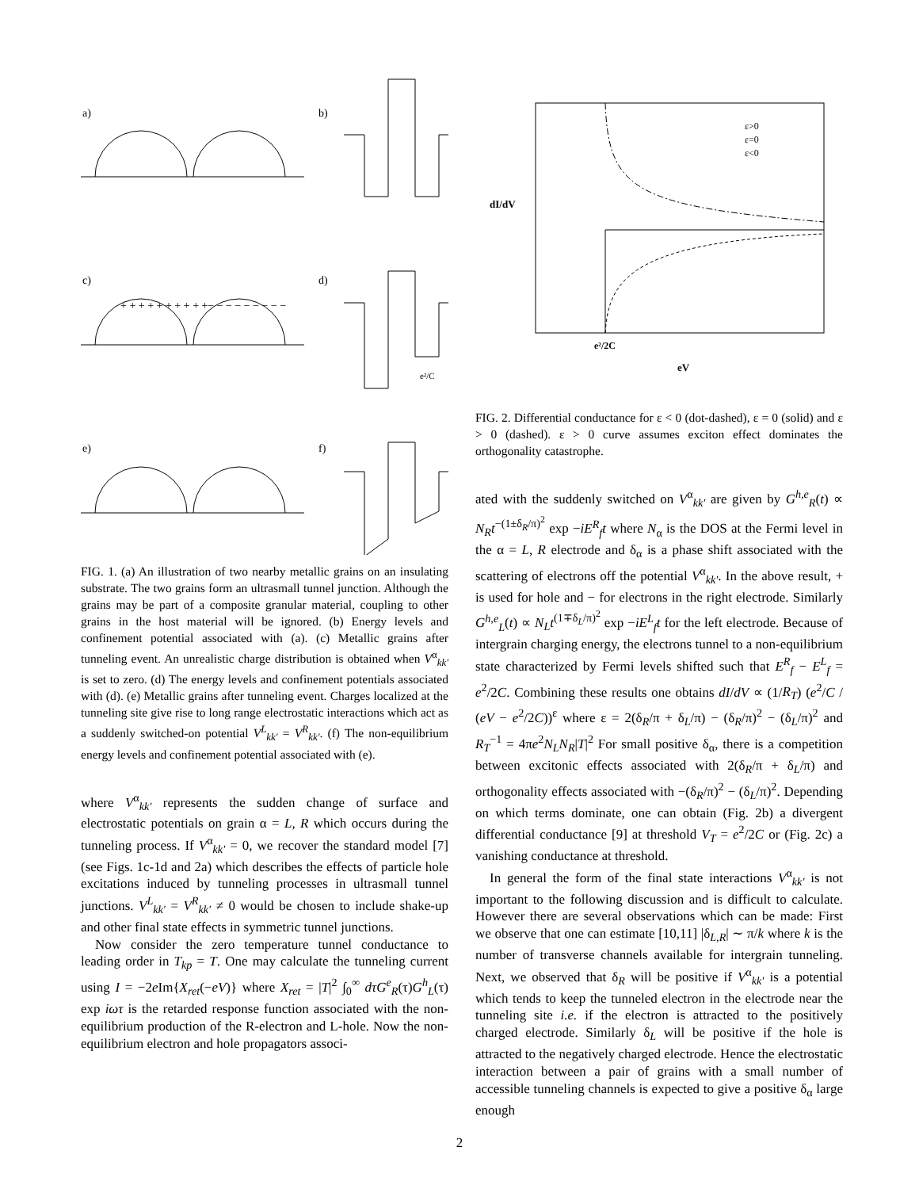a)
b)
c)
d)
+ + + + + + + + + +
− − − − − − − − −
e²/C
e)
f)
FIG. 1. (a) An illustration of two nearby metallic grains on an insulating substrate. The two grains form an ultrasmall tunnel junction. Although the grains may be part of a composite granular material, coupling to other grains in the host material will be ignored. (b) Energy levels and confinement potential associated with (a). (c) Metallic grains after tunneling event. An unrealistic charge distribution is obtained when V<sup>α</sup><sub>kk′</sub> is set to zero. (d) The energy levels and confinement potentials associated with (d). (e) Metallic grains after tunneling event. Charges localized at the tunneling site give rise to long range electrostatic interactions which act as a suddenly switched-on potential V<sup>L</sup><sub>kk′</sub> = V<sup>R</sup><sub>kk′</sub>. (f) The non-equilibrium energy levels and confinement potential associated with (e).
where V<sup>α</sup><sub>kk′</sub> represents the sudden change of surface and electrostatic potentials on grain α = L, R which occurs during the tunneling process. If V<sup>α</sup><sub>kk′</sub> = 0, we recover the standard model [7] (see Figs. 1c-1d and 2a) which describes the effects of particle hole excitations induced by tunneling processes in ultrasmall tunnel junctions. V<sup>L</sup><sub>kk′</sub> = V<sup>R</sup><sub>kk′</sub> ≠ 0 would be chosen to include shake-up and other final state effects in symmetric tunnel junctions.
Now consider the zero temperature tunnel conductance to leading order in T<sub>kp</sub> = T. One may calculate the tunneling current using I = −2e Im{X<sub>ret</sub>(−eV)} where X<sub>ret</sub> = |T|<sup>2</sup> ∫<sub>0</sub><sup>∞</sup> dτG<sup>e</sup><sub>R</sub>(τ)G<sup>h</sup><sub>L</sub>(τ) exp iωτ is the retarded response function associated with the non-equilibrium production of the R-electron and L-hole. Now the non-equilibrium electron and hole propagators associ-
dI/dV
ε>0
ε=0
ε<0
e²/2C
eV
FIG. 2. Differential conductance for ε < 0 (dot-dashed), ε = 0 (solid) and ε > 0 (dashed). ε > 0 curve assumes exciton effect dominates the orthogonality catastrophe.
ated with the suddenly switched on V<sup>α</sup><sub>kk′</sub> are given by G<sup>h,e</sup><sub>R</sub>(t) ∝ N<sub>R</sub>t<sup>−(1±δ<sub>R</sub>/π)<sup>2</sup></sup> exp −iE<sup>R</sup><sub>f</sub>t where N<sub>α</sub> is the DOS at the Fermi level in the α = L, R electrode and δ<sub>α</sub> is a phase shift associated with the scattering of electrons off the potential V<sup>α</sup><sub>kk′</sub>. In the above result, + is used for hole and − for electrons in the right electrode. Similarly G<sup>h,e</sup><sub>L</sub>(t) ∝ N<sub>L</sub>t<sup>(1∓δ<sub>L</sub>/π)<sup>2</sup></sup> exp −iE<sup>L</sup><sub>f</sub>t for the left electrode. Because of intergrain charging energy, the electrons tunnel to a non-equilibrium state characterized by Fermi levels shifted such that E<sup>R</sup><sub>f</sub> − E<sup>L</sup><sub>f</sub> = e<sup>2</sup>/2C. Combining these results one obtains dI/dV ∝ (1/R<sub>T</sub>) (e<sup>2</sup>/C / (eV − e<sup>2</sup>/2C))<sup>ε</sup> where ε = 2(δ<sub>R</sub>/π + δ<sub>L</sub>/π) − (δ<sub>R</sub>/π)<sup>2</sup> − (δ<sub>L</sub>/π)<sup>2</sup> and R<sub>T</sub><sup>−1</sup> = 4πe<sup>2</sup>N<sub>L</sub>N<sub>R</sub>|T|<sup>2</sup> For small positive δ<sub>α</sub>, there is a competition between excitonic effects associated with 2(δ<sub>R</sub>/π + δ<sub>L</sub>/π) and orthogonality effects associated with −(δ<sub>R</sub>/π)<sup>2</sup> − (δ<sub>L</sub>/π)<sup>2</sup>. Depending on which terms dominate, one can obtain (Fig. 2b) a divergent differential conductance [9] at threshold V<sub>T</sub> = e<sup>2</sup>/2C or (Fig. 2c) a vanishing conductance at threshold.
In general the form of the final state interactions V<sup>α</sup><sub>kk′</sub> is not important to the following discussion and is difficult to calculate. However there are several observations which can be made: First we observe that one can estimate [10,11] |δ<sub>L,R</sub>| ∼ π/k where k is the number of transverse channels available for intergrain tunneling. Next, we observed that δ<sub>R</sub> will be positive if V<sup>α</sup><sub>kk′</sub> is a potential which tends to keep the tunneled electron in the electrode near the tunneling site i.e. if the electron is attracted to the positively charged electrode. Similarly δ<sub>L</sub> will be positive if the hole is attracted to the negatively charged electrode. Hence the electrostatic interaction between a pair of grains with a small number of accessible tunneling channels is expected to give a positive δ<sub>α</sub> large enough
2